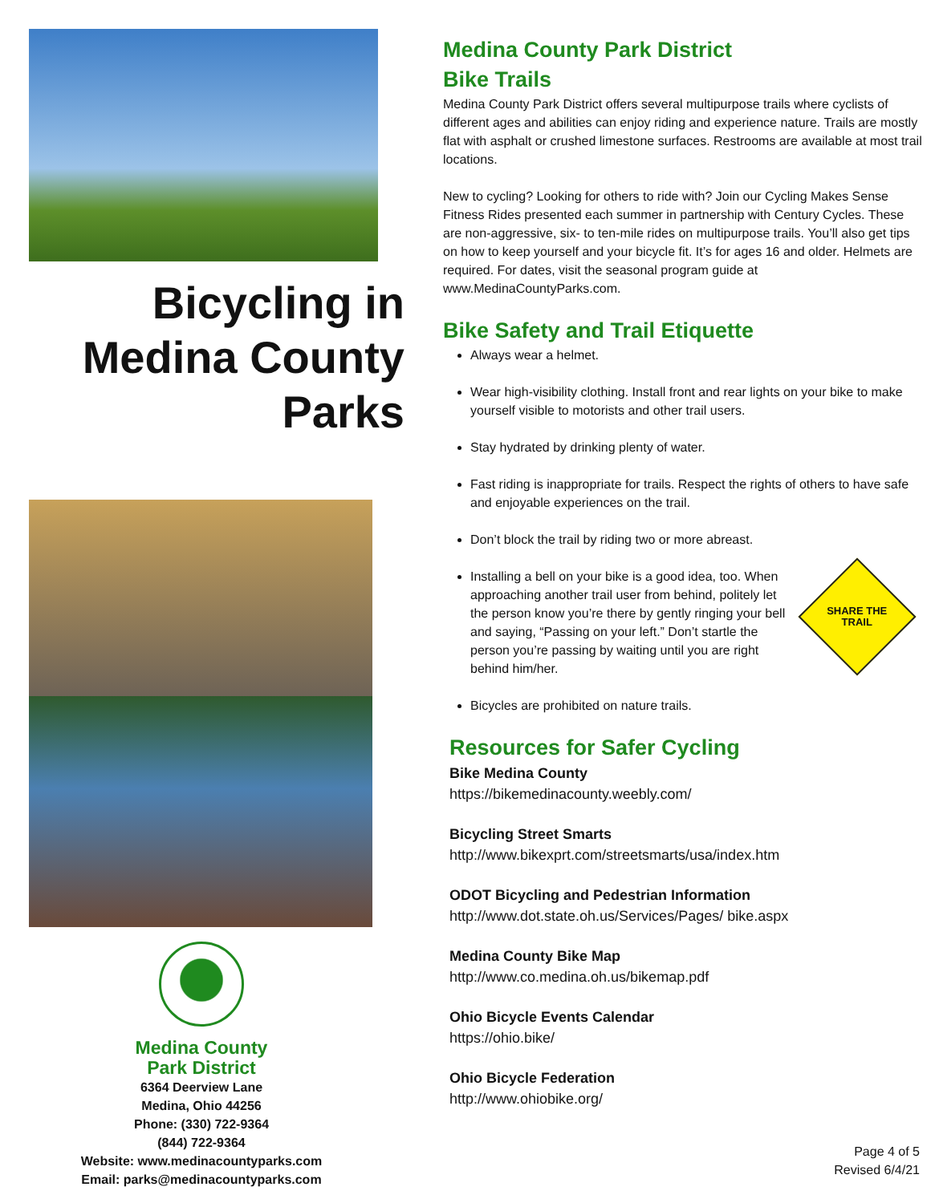Bicycling in Medina County Parks
Medina County
Park District
6364 Deerview Lane
Medina, Ohio 44256
Phone: (330) 722-9364
(844) 722-9364
Website: www.medinacountyparks.com
Email: parks@medinacountyparks.com
Medina County Park District
Bike Trails
Medina County Park District offers several multipurpose trails where cyclists of different ages and abilities can enjoy riding and experience nature. Trails are mostly flat with asphalt or crushed limestone surfaces. Restrooms are available at most trail locations.
New to cycling? Looking for others to ride with? Join our Cycling Makes Sense Fitness Rides presented each summer in partnership with Century Cycles. These are non-aggressive, six- to ten-mile rides on multipurpose trails. You’ll also get tips on how to keep yourself and your bicycle fit. It’s for ages 16 and older. Helmets are required. For dates, visit the seasonal program guide at www.MedinaCountyParks.com.
Bike Safety and Trail Etiquette
Always wear a helmet.
Wear high-visibility clothing. Install front and rear lights on your bike to make yourself visible to motorists and other trail users.
Stay hydrated by drinking plenty of water.
Fast riding is inappropriate for trails. Respect the rights of others to have safe and enjoyable experiences on the trail.
Don’t block the trail by riding two or more abreast.
Installing a bell on your bike is a good idea, too. When approaching another trail user from behind, politely let the person know you’re there by gently ringing your bell and saying, “Passing on your left.” Don’t startle the person you’re passing by waiting until you are right behind him/her.
SHARE THE
TRAIL
Bicycles are prohibited on nature trails.
Resources for Safer Cycling
Bike Medina County
https://bikemedinacounty.weebly.com/
Bicycling Street Smarts
http://www.bikexprt.com/streetsmarts/usa/index.htm
ODOT Bicycling and Pedestrian Information
http://www.dot.state.oh.us/Services/Pages/ bike.aspx
Medina County Bike Map
http://www.co.medina.oh.us/bikemap.pdf
Ohio Bicycle Events Calendar
https://ohio.bike/
Ohio Bicycle Federation
http://www.ohiobike.org/
Page 4 of 5
Revised 6/4/21